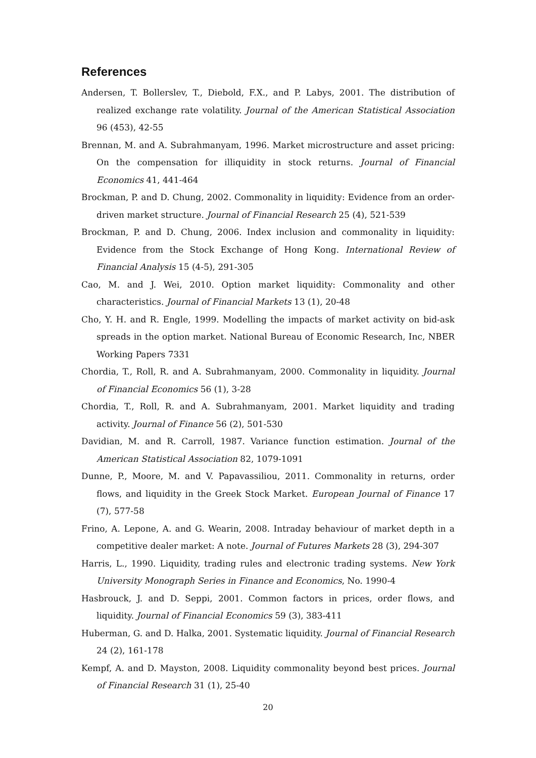References
Andersen, T. Bollerslev, T., Diebold, F.X., and P. Labys, 2001. The distribution of realized exchange rate volatility. Journal of the American Statistical Association 96 (453), 42-55
Brennan, M. and A. Subrahmanyam, 1996. Market microstructure and asset pricing: On the compensation for illiquidity in stock returns. Journal of Financial Economics 41, 441-464
Brockman, P. and D. Chung, 2002. Commonality in liquidity: Evidence from an order-driven market structure. Journal of Financial Research 25 (4), 521-539
Brockman, P. and D. Chung, 2006. Index inclusion and commonality in liquidity: Evidence from the Stock Exchange of Hong Kong. International Review of Financial Analysis 15 (4-5), 291-305
Cao, M. and J. Wei, 2010. Option market liquidity: Commonality and other characteristics. Journal of Financial Markets 13 (1), 20-48
Cho, Y. H. and R. Engle, 1999. Modelling the impacts of market activity on bid-ask spreads in the option market. National Bureau of Economic Research, Inc, NBER Working Papers 7331
Chordia, T., Roll, R. and A. Subrahmanyam, 2000. Commonality in liquidity. Journal of Financial Economics 56 (1), 3-28
Chordia, T., Roll, R. and A. Subrahmanyam, 2001. Market liquidity and trading activity. Journal of Finance 56 (2), 501-530
Davidian, M. and R. Carroll, 1987. Variance function estimation. Journal of the American Statistical Association 82, 1079-1091
Dunne, P., Moore, M. and V. Papavassiliou, 2011. Commonality in returns, order flows, and liquidity in the Greek Stock Market. European Journal of Finance 17 (7), 577-58
Frino, A. Lepone, A. and G. Wearin, 2008. Intraday behaviour of market depth in a competitive dealer market: A note. Journal of Futures Markets 28 (3), 294-307
Harris, L., 1990. Liquidity, trading rules and electronic trading systems. New York University Monograph Series in Finance and Economics, No. 1990-4
Hasbrouck, J. and D. Seppi, 2001. Common factors in prices, order flows, and liquidity. Journal of Financial Economics 59 (3), 383-411
Huberman, G. and D. Halka, 2001. Systematic liquidity. Journal of Financial Research 24 (2), 161-178
Kempf, A. and D. Mayston, 2008. Liquidity commonality beyond best prices. Journal of Financial Research 31 (1), 25-40
20